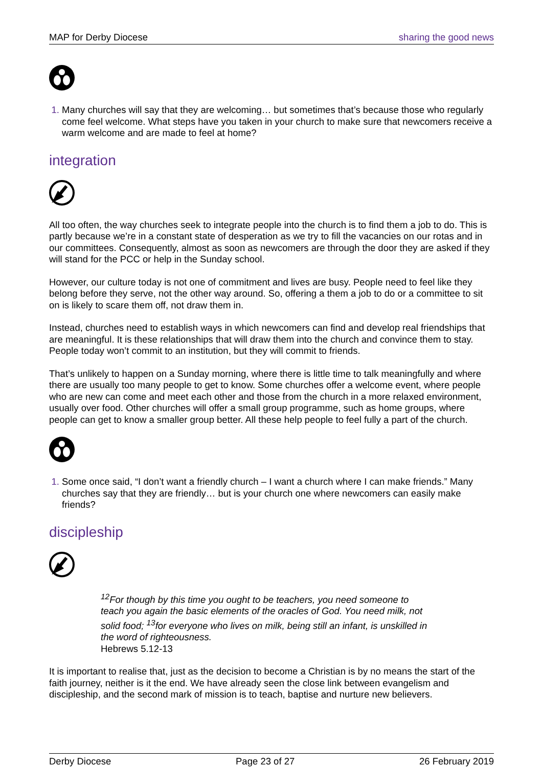MAP for Derby Diocese sharing the good news
Many churches will say that they are welcoming… but sometimes that’s because those who regularly come feel welcome. What steps have you taken in your church to make sure that newcomers receive a warm welcome and are made to feel at home?
integration
All too often, the way churches seek to integrate people into the church is to find them a job to do. This is partly because we’re in a constant state of desperation as we try to fill the vacancies on our rotas and in our committees. Consequently, almost as soon as newcomers are through the door they are asked if they will stand for the PCC or help in the Sunday school.
However, our culture today is not one of commitment and lives are busy. People need to feel like they belong before they serve, not the other way around. So, offering a them a job to do or a committee to sit on is likely to scare them off, not draw them in.
Instead, churches need to establish ways in which newcomers can find and develop real friendships that are meaningful. It is these relationships that will draw them into the church and convince them to stay. People today won’t commit to an institution, but they will commit to friends.
That’s unlikely to happen on a Sunday morning, where there is little time to talk meaningfully and where there are usually too many people to get to know. Some churches offer a welcome event, where people who are new can come and meet each other and those from the church in a more relaxed environment, usually over food. Other churches will offer a small group programme, such as home groups, where people can get to know a smaller group better. All these help people to feel fully a part of the church.
Some once said, “I don’t want a friendly church – I want a church where I can make friends.” Many churches say that they are friendly… but is your church one where newcomers can easily make friends?
discipleship
<sup>12</sup> For though by this time you ought to be teachers, you need someone to teach you again the basic elements of the oracles of God. You need milk, not solid food; <sup>13</sup>for everyone who lives on milk, being still an infant, is unskilled in the word of righteousness.
Hebrews 5.12-13
It is important to realise that, just as the decision to become a Christian is by no means the start of the faith journey, neither is it the end. We have already seen the close link between evangelism and discipleship, and the second mark of mission is to teach, baptise and nurture new believers.
Derby Diocese Page 23 of 27 26 February 2019